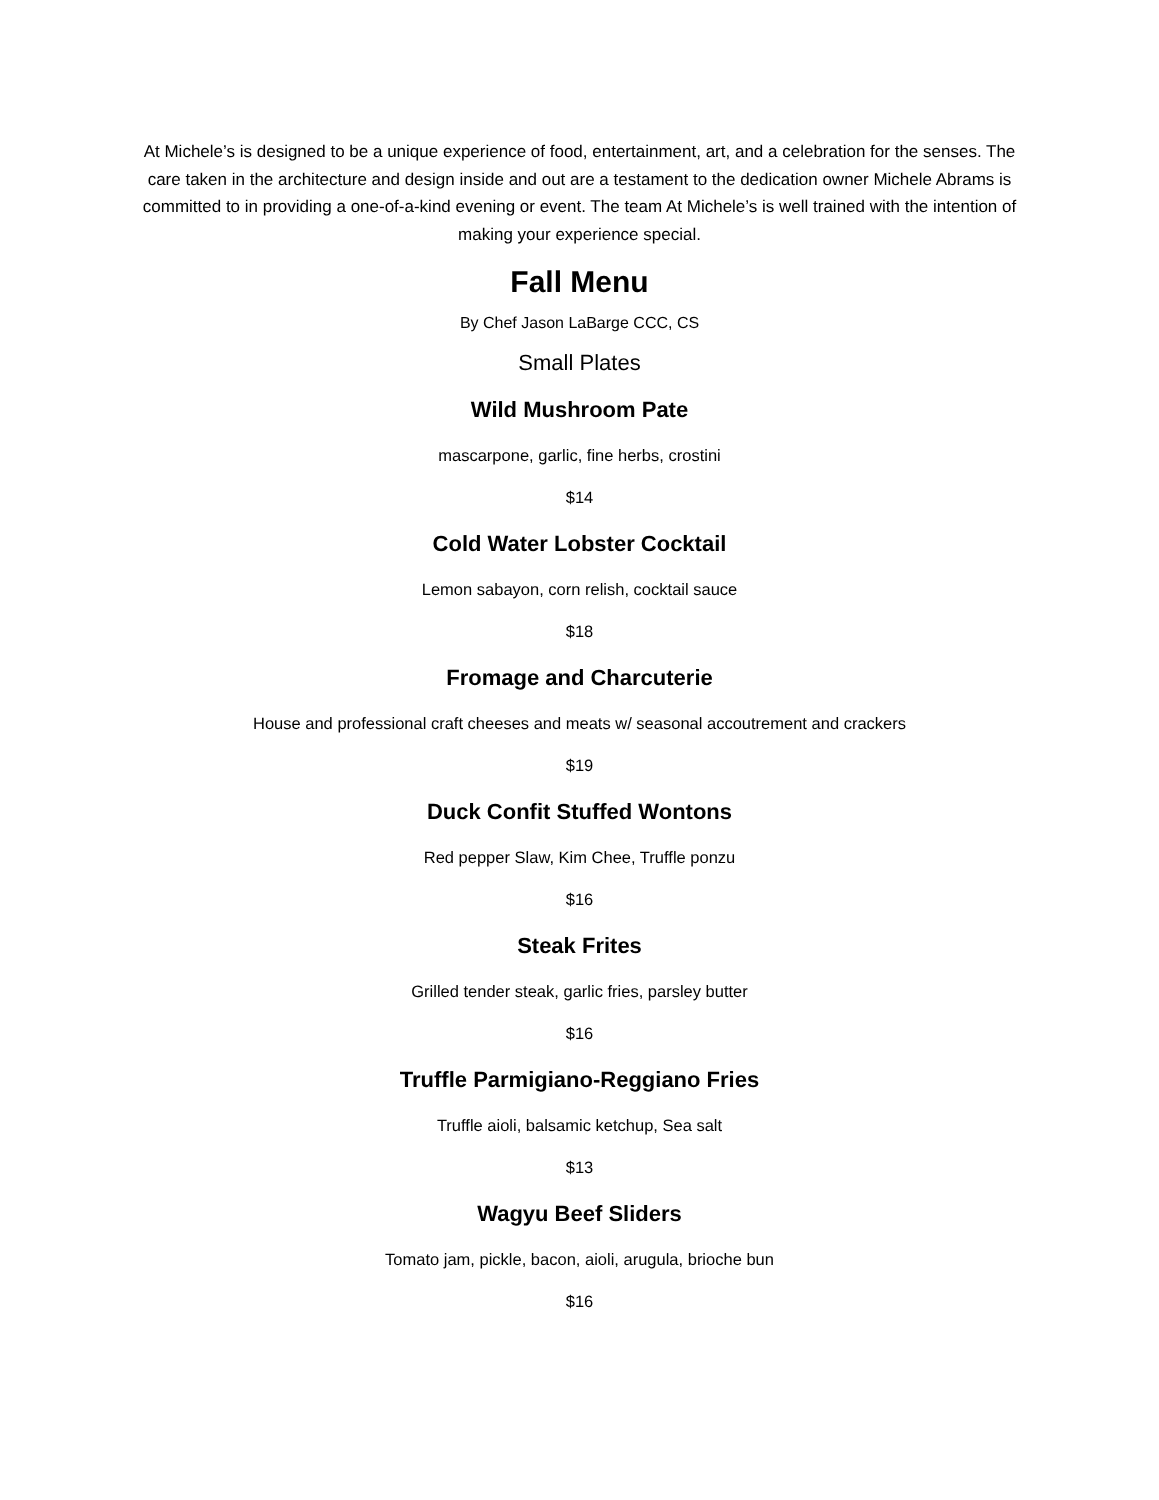At Michele’s is designed to be a unique experience of food, entertainment, art, and a celebration for the senses. The care taken in the architecture and design inside and out are a testament to the dedication owner Michele Abrams is committed to in providing a one-of-a-kind evening or event. The team At Michele’s is well trained with the intention of making your experience special.
Fall Menu
By Chef Jason LaBarge CCC, CS
Small Plates
Wild Mushroom Pate
mascarpone, garlic, fine herbs, crostini
$14
Cold Water Lobster Cocktail
Lemon sabayon, corn relish, cocktail sauce
$18
Fromage and Charcuterie
House and professional craft cheeses and meats w/ seasonal accoutrement and crackers
$19
Duck Confit Stuffed Wontons
Red pepper Slaw, Kim Chee, Truffle ponzu
$16
Steak Frites
Grilled tender steak, garlic fries, parsley butter
$16
Truffle Parmigiano-Reggiano Fries
Truffle aioli, balsamic ketchup, Sea salt
$13
Wagyu Beef Sliders
Tomato jam, pickle, bacon, aioli, arugula, brioche bun
$16